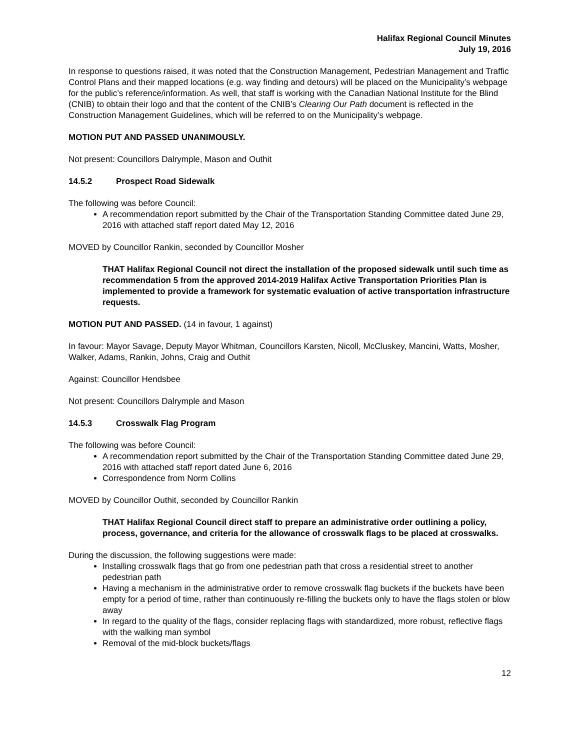Halifax Regional Council Minutes
July 19, 2016
In response to questions raised, it was noted that the Construction Management, Pedestrian Management and Traffic Control Plans and their mapped locations (e.g. way finding and detours) will be placed on the Municipality’s webpage for the public’s reference/information. As well, that staff is working with the Canadian National Institute for the Blind (CNIB) to obtain their logo and that the content of the CNIB’s Clearing Our Path document is reflected in the Construction Management Guidelines, which will be referred to on the Municipality’s webpage.
MOTION PUT AND PASSED UNANIMOUSLY.
Not present: Councillors Dalrymple, Mason and Outhit
14.5.2 Prospect Road Sidewalk
The following was before Council:
A recommendation report submitted by the Chair of the Transportation Standing Committee dated June 29, 2016 with attached staff report dated May 12, 2016
MOVED by Councillor Rankin, seconded by Councillor Mosher
THAT Halifax Regional Council not direct the installation of the proposed sidewalk until such time as recommendation 5 from the approved 2014-2019 Halifax Active Transportation Priorities Plan is implemented to provide a framework for systematic evaluation of active transportation infrastructure requests.
MOTION PUT AND PASSED. (14 in favour, 1 against)
In favour: Mayor Savage, Deputy Mayor Whitman, Councillors Karsten, Nicoll, McCluskey, Mancini, Watts, Mosher, Walker, Adams, Rankin, Johns, Craig and Outhit
Against: Councillor Hendsbee
Not present: Councillors Dalrymple and Mason
14.5.3 Crosswalk Flag Program
The following was before Council:
A recommendation report submitted by the Chair of the Transportation Standing Committee dated June 29, 2016 with attached staff report dated June 6, 2016
Correspondence from Norm Collins
MOVED by Councillor Outhit, seconded by Councillor Rankin
THAT Halifax Regional Council direct staff to prepare an administrative order outlining a policy, process, governance, and criteria for the allowance of crosswalk flags to be placed at crosswalks.
During the discussion, the following suggestions were made:
Installing crosswalk flags that go from one pedestrian path that cross a residential street to another pedestrian path
Having a mechanism in the administrative order to remove crosswalk flag buckets if the buckets have been empty for a period of time, rather than continuously re-filling the buckets only to have the flags stolen or blow away
In regard to the quality of the flags, consider replacing flags with standardized, more robust, reflective flags with the walking man symbol
Removal of the mid-block buckets/flags
12